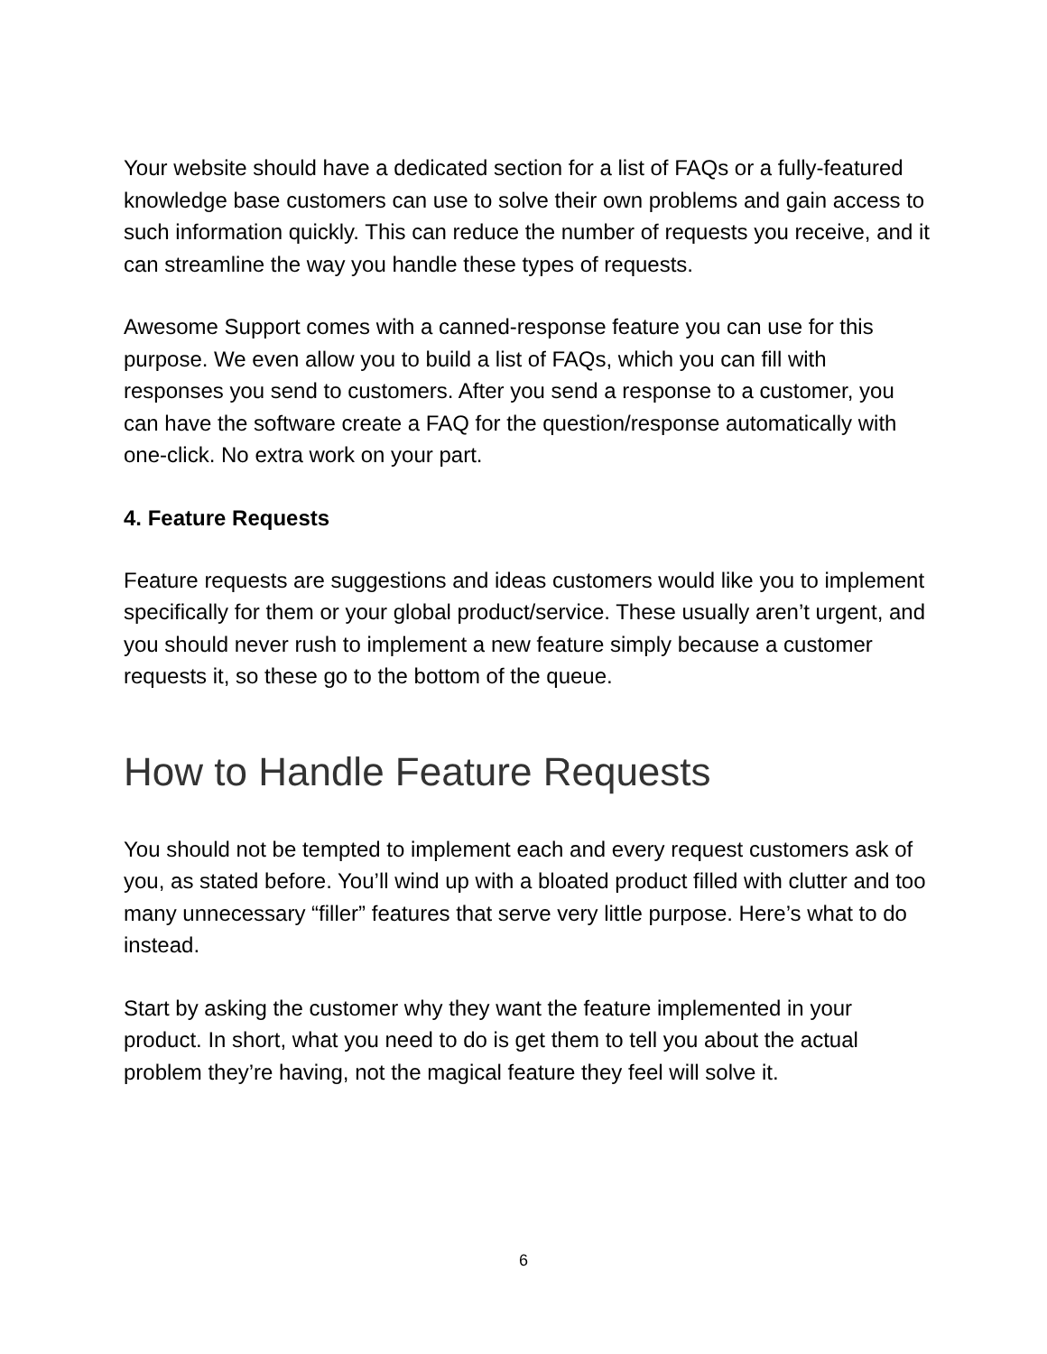Your website should have a dedicated section for a list of FAQs or a fully-featured knowledge base customers can use to solve their own problems and gain access to such information quickly. This can reduce the number of requests you receive, and it can streamline the way you handle these types of requests.
Awesome Support comes with a canned-response feature you can use for this purpose. We even allow you to build a list of FAQs, which you can fill with responses you send to customers. After you send a response to a customer, you can have the software create a FAQ for the question/response automatically with one-click. No extra work on your part.
4. Feature Requests
Feature requests are suggestions and ideas customers would like you to implement specifically for them or your global product/service. These usually aren’t urgent, and you should never rush to implement a new feature simply because a customer requests it, so these go to the bottom of the queue.
How to Handle Feature Requests
You should not be tempted to implement each and every request customers ask of you, as stated before. You’ll wind up with a bloated product filled with clutter and too many unnecessary “filler” features that serve very little purpose. Here’s what to do instead.
Start by asking the customer why they want the feature implemented in your product. In short, what you need to do is get them to tell you about the actual problem they’re having, not the magical feature they feel will solve it.
6